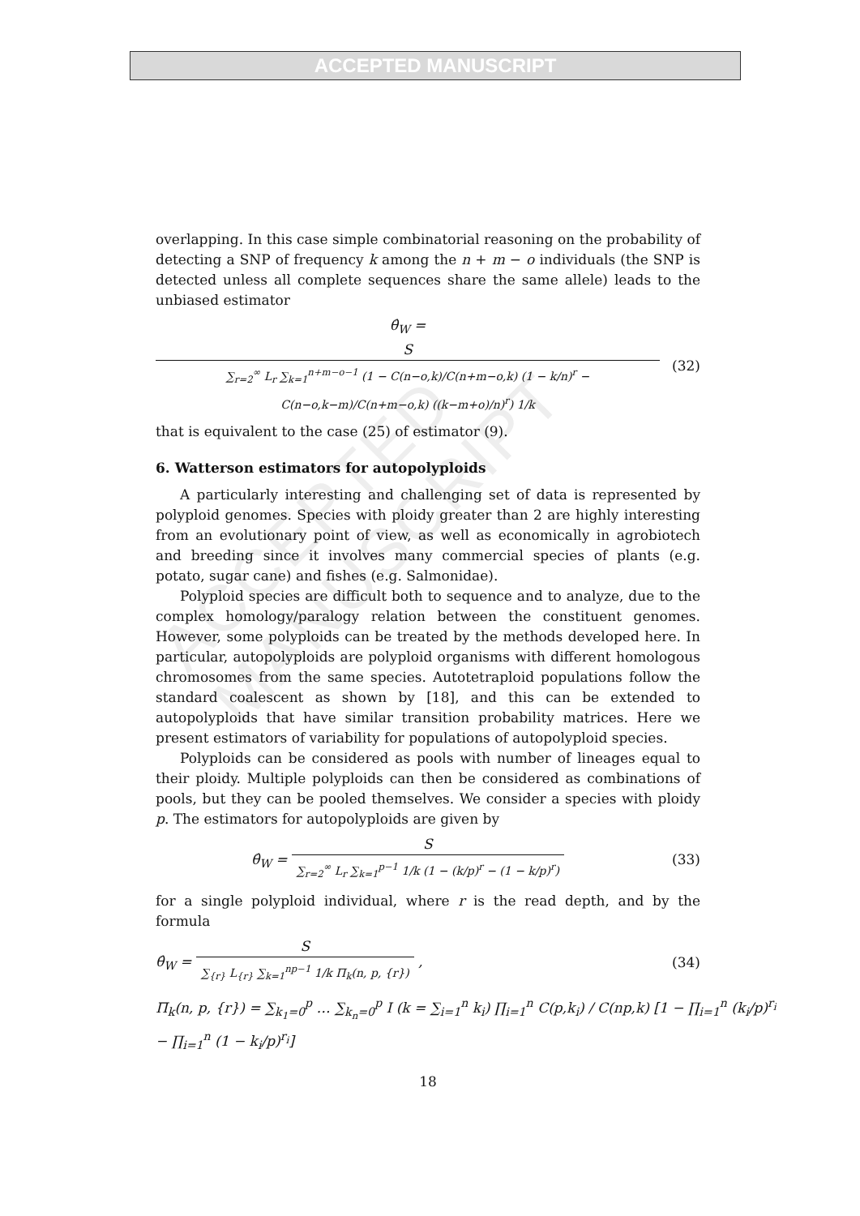ACCEPTED MANUSCRIPT
ACCEPTED MANUSCRIPT
overlapping. In this case simple combinatorial reasoning on the probability of detecting a SNP of frequency k among the n + m − o individuals (the SNP is detected unless all complete sequences share the same allele) leads to the unbiased estimator
θ̂<sub>W</sub> = S ∑<sub>r=2</sub><sup>∞</sup> L<sub>r</sub> ∑<sub>k=1</sub><sup>n+m−o−1</sup> (1 − C(n−o,k)/C(n+m−o,k) (1 − k/n)<sup>r</sup> − C(n−o,k−m)/C(n+m−o,k) ((k−m+o)/n)<sup>r</sup>) 1/k
(32)
that is equivalent to the case (25) of estimator (9).
6. Watterson estimators for autopolyploids
A particularly interesting and challenging set of data is represented by polyploid genomes. Species with ploidy greater than 2 are highly interesting from an evolutionary point of view, as well as economically in agrobiotech and breeding since it involves many commercial species of plants (e.g. potato, sugar cane) and fishes (e.g. Salmonidae).
Polyploid species are difficult both to sequence and to analyze, due to the complex homology/paralogy relation between the constituent genomes. However, some polyploids can be treated by the methods developed here. In particular, autopolyploids are polyploid organisms with different homologous chromosomes from the same species. Autotetraploid populations follow the standard coalescent as shown by [18], and this can be extended to autopolyploids that have similar transition probability matrices. Here we present estimators of variability for populations of autopolyploid species.
Polyploids can be considered as pools with number of lineages equal to their ploidy. Multiple polyploids can then be considered as combinations of pools, but they can be pooled themselves. We consider a species with ploidy p. The estimators for autopolyploids are given by
θ̂<sub>W</sub> = S ∑<sub>r=2</sub><sup>∞</sup> L<sub>r</sub> ∑<sub>k=1</sub><sup>p−1</sup> 1/k (1 − (k/p)<sup>r</sup> − (1 − k/p)<sup>r</sup>)
(33)
for a single polyploid individual, where r is the read depth, and by the formula
θ̂<sub>W</sub> = S ∑<sub>{r}</sub> L<sub>{r}</sub> ∑<sub>k=1</sub><sup>np−1</sup> 1/k Π<sub>k</sub>(n, p, {r}) ,
(34)
Π<sub>k</sub>(n, p, {r}) = ∑<sub>k<sub>1</sub>=0</sub><sup>p</sup> … ∑<sub>k<sub>n</sub>=0</sub><sup>p</sup> I (k = ∑<sub>i=1</sub><sup>n</sup> k<sub>i</sub>) ∏<sub>i=1</sub><sup>n</sup> C(p,k<sub>i</sub>) / C(np,k) [1 − ∏<sub>i=1</sub><sup>n</sup> (k<sub>i</sub>/p)<sup>r<sub>i</sub></sup> − ∏<sub>i=1</sub><sup>n</sup> (1 − k<sub>i</sub>/p)<sup>r<sub>i</sub></sup>]
18